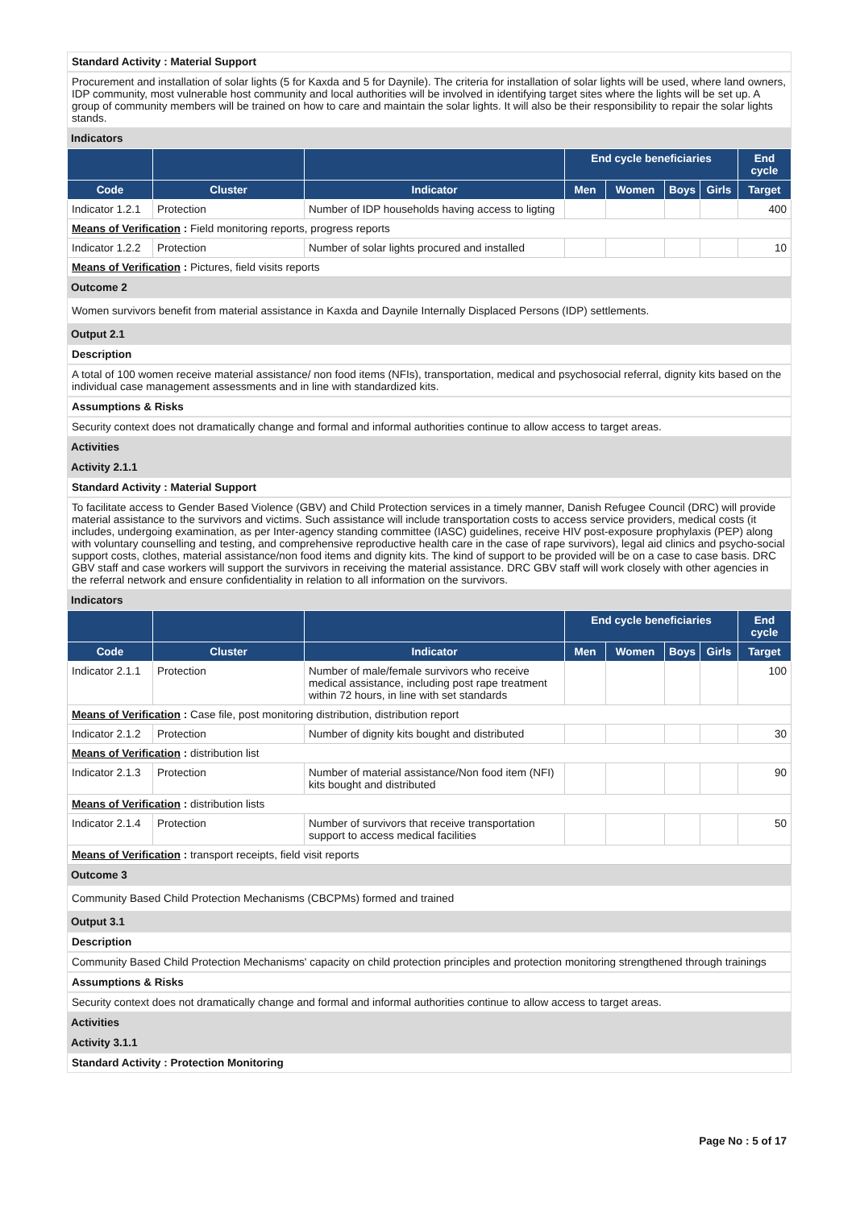Standard Activity : Material Support
Procurement and installation of solar lights (5 for Kaxda and 5 for Daynile). The criteria for installation of solar lights will be used, where land owners, IDP community, most vulnerable host community and local authorities will be involved in identifying target sites where the lights will be set up. A group of community members will be trained on how to care and maintain the solar lights. It will also be their responsibility to repair the solar lights stands.
Indicators
| | | | End cycle beneficiaries | | | | End cycle |
| --- | --- | --- | --- | --- | --- | --- | --- |
| Code | Cluster | Indicator | Men | Women | Boys | Girls | Target |
| Indicator 1.2.1 | Protection | Number of IDP households having access to ligting | | | | | 400 |
| Means of Verification : Field monitoring reports, progress reports | | | | | | | |
| Indicator 1.2.2 | Protection | Number of solar lights procured and installed | | | | | 10 |
| Means of Verification : Pictures, field visits reports | | | | | | | |
Outcome 2
Women survivors benefit from material assistance in Kaxda and Daynile Internally Displaced Persons (IDP) settlements.
Output 2.1
Description
A total of 100 women receive material assistance/ non food items (NFIs), transportation, medical and psychosocial referral, dignity kits based on the individual case management assessments and in line with standardized kits.
Assumptions & Risks
Security context does not dramatically change and formal and informal authorities continue to allow access to target areas.
Activities
Activity 2.1.1
Standard Activity : Material Support
To facilitate access to Gender Based Violence (GBV) and Child Protection services in a timely manner, Danish Refugee Council (DRC) will provide material assistance to the survivors and victims. Such assistance will include transportation costs to access service providers, medical costs (it includes, undergoing examination, as per Inter-agency standing committee (IASC) guidelines, receive HIV post-exposure prophylaxis (PEP) along with voluntary counselling and testing, and comprehensive reproductive health care in the case of rape survivors), legal aid clinics and psycho-social support costs, clothes, material assistance/non food items and dignity kits. The kind of support to be provided will be on a case to case basis. DRC GBV staff and case workers will support the survivors in receiving the material assistance. DRC GBV staff will work closely with other agencies in the referral network and ensure confidentiality in relation to all information on the survivors.
Indicators
| | | | End cycle beneficiaries | | | | End cycle |
| --- | --- | --- | --- | --- | --- | --- | --- |
| Code | Cluster | Indicator | Men | Women | Boys | Girls | Target |
| Indicator 2.1.1 | Protection | Number of male/female survivors who receive medical assistance, including post rape treatment within 72 hours, in line with set standards | | | | | 100 |
| Means of Verification : Case file, post monitoring distribution, distribution report | | | | | | | |
| Indicator 2.1.2 | Protection | Number of dignity kits bought and distributed | | | | | 30 |
| Means of Verification : distribution list | | | | | | | |
| Indicator 2.1.3 | Protection | Number of material assistance/Non food item (NFI) kits bought and distributed | | | | | 90 |
| Means of Verification : distribution lists | | | | | | | |
| Indicator 2.1.4 | Protection | Number of survivors that receive transportation support to access medical facilities | | | | | 50 |
| Means of Verification : transport receipts, field visit reports | | | | | | | |
Outcome 3
Community Based Child Protection Mechanisms (CBCPMs) formed and trained
Output 3.1
Description
Community Based Child Protection Mechanisms' capacity on child protection principles and protection monitoring strengthened through trainings
Assumptions & Risks
Security context does not dramatically change and formal and informal authorities continue to allow access to target areas.
Activities
Activity 3.1.1
Standard Activity : Protection Monitoring
Page No : 5 of 17